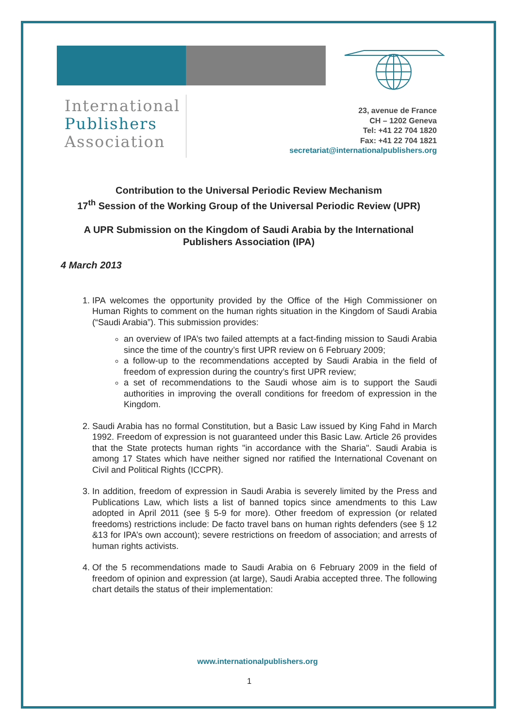International
Publishers
Association
23, avenue de France
CH – 1202 Geneva
Tel: +41 22 704 1820
Fax: +41 22 704 1821
secretariat@internationalpublishers.org
Contribution to the Universal Periodic Review Mechanism
17<sup>th</sup> Session of the Working Group of the Universal Periodic Review (UPR)
A UPR Submission on the Kingdom of Saudi Arabia by the International Publishers Association (IPA)
4 March 2013
1. IPA welcomes the opportunity provided by the Office of the High Commissioner on Human Rights to comment on the human rights situation in the Kingdom of Saudi Arabia (“Saudi Arabia”). This submission provides:
an overview of IPA’s two failed attempts at a fact-finding mission to Saudi Arabia since the time of the country’s first UPR review on 6 February 2009;
a follow-up to the recommendations accepted by Saudi Arabia in the field of freedom of expression during the country’s first UPR review;
a set of recommendations to the Saudi whose aim is to support the Saudi authorities in improving the overall conditions for freedom of expression in the Kingdom.
2. Saudi Arabia has no formal Constitution, but a Basic Law issued by King Fahd in March 1992. Freedom of expression is not guaranteed under this Basic Law. Article 26 provides that the State protects human rights "in accordance with the Sharia". Saudi Arabia is among 17 States which have neither signed nor ratified the International Covenant on Civil and Political Rights (ICCPR).
3. In addition, freedom of expression in Saudi Arabia is severely limited by the Press and Publications Law, which lists a list of banned topics since amendments to this Law adopted in April 2011 (see § 5-9 for more). Other freedom of expression (or related freedoms) restrictions include: De facto travel bans on human rights defenders (see § 12 &13 for IPA’s own account); severe restrictions on freedom of association; and arrests of human rights activists.
4. Of the 5 recommendations made to Saudi Arabia on 6 February 2009 in the field of freedom of opinion and expression (at large), Saudi Arabia accepted three. The following chart details the status of their implementation:
www.internationalpublishers.org
1